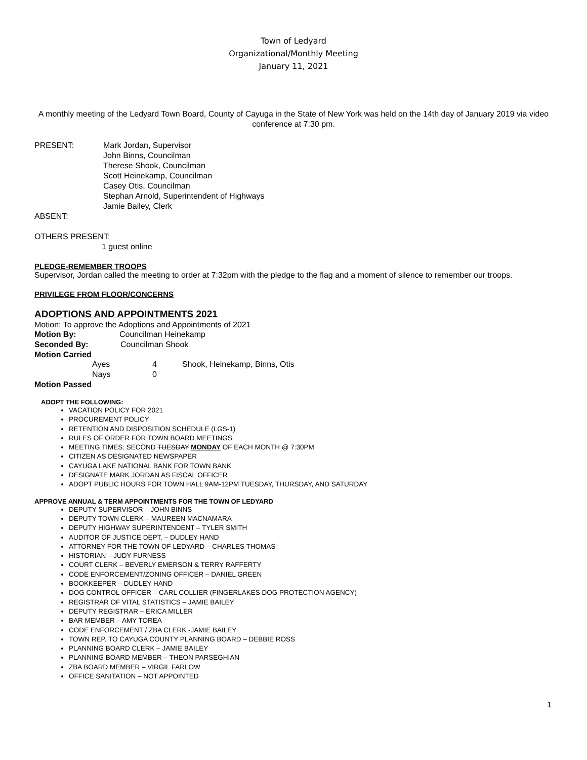Town of Ledyard
Organizational/Monthly Meeting
January 11, 2021
A monthly meeting of the Ledyard Town Board, County of Cayuga in the State of New York was held on the 14th day of January 2019 via video conference at 7:30 pm.
PRESENT: Mark Jordan, Supervisor
John Binns, Councilman
Therese Shook, Councilman
Scott Heinekamp, Councilman
Casey Otis, Councilman
Stephan Arnold, Superintendent of Highways
Jamie Bailey, Clerk
ABSENT:
OTHERS PRESENT:
1 guest online
PLEDGE-REMEMBER TROOPS
Supervisor, Jordan called the meeting to order at 7:32pm with the pledge to the flag and a moment of silence to remember our troops.
PRIVILEGE FROM FLOOR/CONCERNS
ADOPTIONS AND APPOINTMENTS 2021
Motion: To approve the Adoptions and Appointments of 2021
Motion By: Councilman Heinekamp
Seconded By: Councilman Shook
Motion Carried
Ayes 4 Shook, Heinekamp, Binns, Otis
Nays 0
Motion Passed
ADOPT THE FOLLOWING:
VACATION POLICY FOR 2021
PROCUREMENT POLICY
RETENTION AND DISPOSITION SCHEDULE (LGS-1)
RULES OF ORDER FOR TOWN BOARD MEETINGS
MEETING TIMES: SECOND TUESDAY MONDAY OF EACH MONTH @ 7:30PM
CITIZEN AS DESIGNATED NEWSPAPER
CAYUGA LAKE NATIONAL BANK FOR TOWN BANK
DESIGNATE MARK JORDAN AS FISCAL OFFICER
ADOPT PUBLIC HOURS FOR TOWN HALL 9AM-12PM TUESDAY, THURSDAY, AND SATURDAY
APPROVE ANNUAL & TERM APPOINTMENTS FOR THE TOWN OF LEDYARD
DEPUTY SUPERVISOR – JOHN BINNS
DEPUTY TOWN CLERK – MAUREEN MACNAMARA
DEPUTY HIGHWAY SUPERINTENDENT – TYLER SMITH
AUDITOR OF JUSTICE DEPT. – DUDLEY HAND
ATTORNEY FOR THE TOWN OF LEDYARD – CHARLES THOMAS
HISTORIAN – JUDY FURNESS
COURT CLERK – BEVERLY EMERSON & TERRY RAFFERTY
CODE ENFORCEMENT/ZONING OFFICER – DANIEL GREEN
BOOKKEEPER – DUDLEY HAND
DOG CONTROL OFFICER – CARL COLLIER (FINGERLAKES DOG PROTECTION AGENCY)
REGISTRAR OF VITAL STATISTICS – JAMIE BAILEY
DEPUTY REGISTRAR – ERICA MILLER
BAR MEMBER – AMY TOREA
CODE ENFORCEMENT / ZBA CLERK -JAMIE BAILEY
TOWN REP. TO CAYUGA COUNTY PLANNING BOARD – DEBBIE ROSS
PLANNING BOARD CLERK – JAMIE BAILEY
PLANNING BOARD MEMBER – THEON PARSEGHIAN
ZBA BOARD MEMBER – VIRGIL FARLOW
OFFICE SANITATION – NOT APPOINTED
1